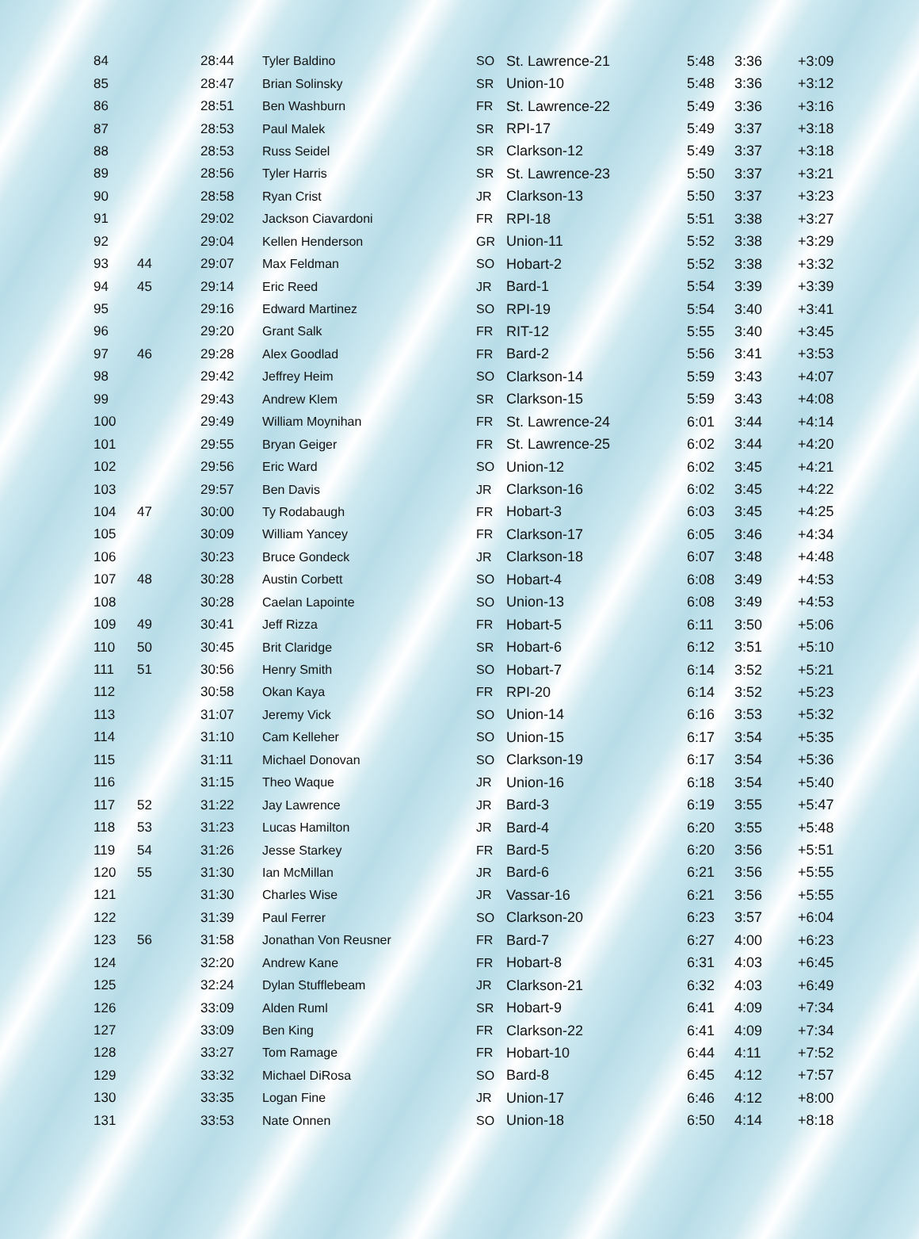| 84 | | 28:44 | Tyler Baldino | SO | St. Lawrence-21 | 5:48 | 3:36 | +3:09 |
| 85 | | 28:47 | Brian Solinsky | SR | Union-10 | 5:48 | 3:36 | +3:12 |
| 86 | | 28:51 | Ben Washburn | FR | St. Lawrence-22 | 5:49 | 3:36 | +3:16 |
| 87 | | 28:53 | Paul Malek | SR | RPI-17 | 5:49 | 3:37 | +3:18 |
| 88 | | 28:53 | Russ Seidel | SR | Clarkson-12 | 5:49 | 3:37 | +3:18 |
| 89 | | 28:56 | Tyler Harris | SR | St. Lawrence-23 | 5:50 | 3:37 | +3:21 |
| 90 | | 28:58 | Ryan Crist | JR | Clarkson-13 | 5:50 | 3:37 | +3:23 |
| 91 | | 29:02 | Jackson Ciavardoni | FR | RPI-18 | 5:51 | 3:38 | +3:27 |
| 92 | | 29:04 | Kellen Henderson | GR | Union-11 | 5:52 | 3:38 | +3:29 |
| 93 | 44 | 29:07 | Max Feldman | SO | Hobart-2 | 5:52 | 3:38 | +3:32 |
| 94 | 45 | 29:14 | Eric Reed | JR | Bard-1 | 5:54 | 3:39 | +3:39 |
| 95 | | 29:16 | Edward Martinez | SO | RPI-19 | 5:54 | 3:40 | +3:41 |
| 96 | | 29:20 | Grant Salk | FR | RIT-12 | 5:55 | 3:40 | +3:45 |
| 97 | 46 | 29:28 | Alex Goodlad | FR | Bard-2 | 5:56 | 3:41 | +3:53 |
| 98 | | 29:42 | Jeffrey Heim | SO | Clarkson-14 | 5:59 | 3:43 | +4:07 |
| 99 | | 29:43 | Andrew Klem | SR | Clarkson-15 | 5:59 | 3:43 | +4:08 |
| 100 | | 29:49 | William Moynihan | FR | St. Lawrence-24 | 6:01 | 3:44 | +4:14 |
| 101 | | 29:55 | Bryan Geiger | FR | St. Lawrence-25 | 6:02 | 3:44 | +4:20 |
| 102 | | 29:56 | Eric Ward | SO | Union-12 | 6:02 | 3:45 | +4:21 |
| 103 | | 29:57 | Ben Davis | JR | Clarkson-16 | 6:02 | 3:45 | +4:22 |
| 104 | 47 | 30:00 | Ty Rodabaugh | FR | Hobart-3 | 6:03 | 3:45 | +4:25 |
| 105 | | 30:09 | William Yancey | FR | Clarkson-17 | 6:05 | 3:46 | +4:34 |
| 106 | | 30:23 | Bruce Gondeck | JR | Clarkson-18 | 6:07 | 3:48 | +4:48 |
| 107 | 48 | 30:28 | Austin Corbett | SO | Hobart-4 | 6:08 | 3:49 | +4:53 |
| 108 | | 30:28 | Caelan Lapointe | SO | Union-13 | 6:08 | 3:49 | +4:53 |
| 109 | 49 | 30:41 | Jeff Rizza | FR | Hobart-5 | 6:11 | 3:50 | +5:06 |
| 110 | 50 | 30:45 | Brit Claridge | SR | Hobart-6 | 6:12 | 3:51 | +5:10 |
| 111 | 51 | 30:56 | Henry Smith | SO | Hobart-7 | 6:14 | 3:52 | +5:21 |
| 112 | | 30:58 | Okan Kaya | FR | RPI-20 | 6:14 | 3:52 | +5:23 |
| 113 | | 31:07 | Jeremy Vick | SO | Union-14 | 6:16 | 3:53 | +5:32 |
| 114 | | 31:10 | Cam Kelleher | SO | Union-15 | 6:17 | 3:54 | +5:35 |
| 115 | | 31:11 | Michael Donovan | SO | Clarkson-19 | 6:17 | 3:54 | +5:36 |
| 116 | | 31:15 | Theo Waque | JR | Union-16 | 6:18 | 3:54 | +5:40 |
| 117 | 52 | 31:22 | Jay Lawrence | JR | Bard-3 | 6:19 | 3:55 | +5:47 |
| 118 | 53 | 31:23 | Lucas Hamilton | JR | Bard-4 | 6:20 | 3:55 | +5:48 |
| 119 | 54 | 31:26 | Jesse Starkey | FR | Bard-5 | 6:20 | 3:56 | +5:51 |
| 120 | 55 | 31:30 | Ian McMillan | JR | Bard-6 | 6:21 | 3:56 | +5:55 |
| 121 | | 31:30 | Charles Wise | JR | Vassar-16 | 6:21 | 3:56 | +5:55 |
| 122 | | 31:39 | Paul Ferrer | SO | Clarkson-20 | 6:23 | 3:57 | +6:04 |
| 123 | 56 | 31:58 | Jonathan Von Reusner | FR | Bard-7 | 6:27 | 4:00 | +6:23 |
| 124 | | 32:20 | Andrew Kane | FR | Hobart-8 | 6:31 | 4:03 | +6:45 |
| 125 | | 32:24 | Dylan Stufflebeam | JR | Clarkson-21 | 6:32 | 4:03 | +6:49 |
| 126 | | 33:09 | Alden Ruml | SR | Hobart-9 | 6:41 | 4:09 | +7:34 |
| 127 | | 33:09 | Ben King | FR | Clarkson-22 | 6:41 | 4:09 | +7:34 |
| 128 | | 33:27 | Tom Ramage | FR | Hobart-10 | 6:44 | 4:11 | +7:52 |
| 129 | | 33:32 | Michael DiRosa | SO | Bard-8 | 6:45 | 4:12 | +7:57 |
| 130 | | 33:35 | Logan Fine | JR | Union-17 | 6:46 | 4:12 | +8:00 |
| 131 | | 33:53 | Nate Onnen | SO | Union-18 | 6:50 | 4:14 | +8:18 |